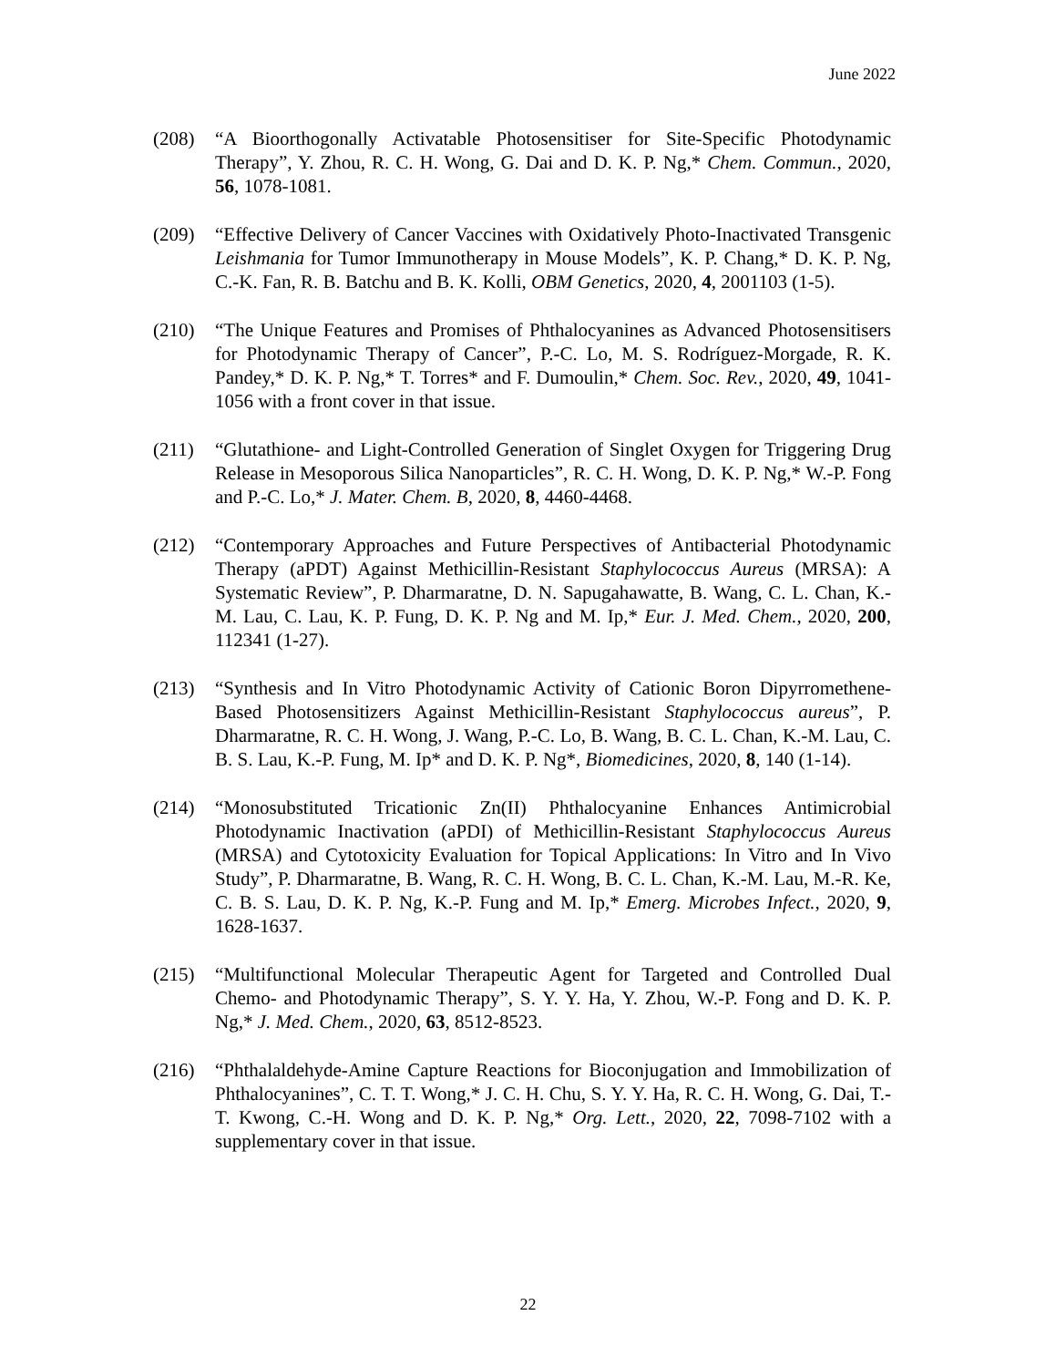June 2022
(208) “A Bioorthogonally Activatable Photosensitiser for Site-Specific Photodynamic Therapy”, Y. Zhou, R. C. H. Wong, G. Dai and D. K. P. Ng,* Chem. Commun., 2020, 56, 1078-1081.
(209) “Effective Delivery of Cancer Vaccines with Oxidatively Photo-Inactivated Transgenic Leishmania for Tumor Immunotherapy in Mouse Models”, K. P. Chang,* D. K. P. Ng, C.-K. Fan, R. B. Batchu and B. K. Kolli, OBM Genetics, 2020, 4, 2001103 (1-5).
(210) “The Unique Features and Promises of Phthalocyanines as Advanced Photosensitisers for Photodynamic Therapy of Cancer”, P.-C. Lo, M. S. Rodríguez-Morgade, R. K. Pandey,* D. K. P. Ng,* T. Torres* and F. Dumoulin,* Chem. Soc. Rev., 2020, 49, 1041-1056 with a front cover in that issue.
(211) “Glutathione- and Light-Controlled Generation of Singlet Oxygen for Triggering Drug Release in Mesoporous Silica Nanoparticles”, R. C. H. Wong, D. K. P. Ng,* W.-P. Fong and P.-C. Lo,* J. Mater. Chem. B, 2020, 8, 4460-4468.
(212) “Contemporary Approaches and Future Perspectives of Antibacterial Photodynamic Therapy (aPDT) Against Methicillin-Resistant Staphylococcus Aureus (MRSA): A Systematic Review”, P. Dharmaratne, D. N. Sapugahawatte, B. Wang, C. L. Chan, K.-M. Lau, C. Lau, K. P. Fung, D. K. P. Ng and M. Ip,* Eur. J. Med. Chem., 2020, 200, 112341 (1-27).
(213) “Synthesis and In Vitro Photodynamic Activity of Cationic Boron Dipyrromethene-Based Photosensitizers Against Methicillin-Resistant Staphylococcus aureus”, P. Dharmaratne, R. C. H. Wong, J. Wang, P.-C. Lo, B. Wang, B. C. L. Chan, K.-M. Lau, C. B. S. Lau, K.-P. Fung, M. Ip* and D. K. P. Ng*, Biomedicines, 2020, 8, 140 (1-14).
(214) “Monosubstituted Tricationic Zn(II) Phthalocyanine Enhances Antimicrobial Photodynamic Inactivation (aPDI) of Methicillin-Resistant Staphylococcus Aureus (MRSA) and Cytotoxicity Evaluation for Topical Applications: In Vitro and In Vivo Study”, P. Dharmaratne, B. Wang, R. C. H. Wong, B. C. L. Chan, K.-M. Lau, M.-R. Ke, C. B. S. Lau, D. K. P. Ng, K.-P. Fung and M. Ip,* Emerg. Microbes Infect., 2020, 9, 1628-1637.
(215) “Multifunctional Molecular Therapeutic Agent for Targeted and Controlled Dual Chemo- and Photodynamic Therapy”, S. Y. Y. Ha, Y. Zhou, W.-P. Fong and D. K. P. Ng,* J. Med. Chem., 2020, 63, 8512-8523.
(216) “Phthalaldehyde-Amine Capture Reactions for Bioconjugation and Immobilization of Phthalocyanines”, C. T. T. Wong,* J. C. H. Chu, S. Y. Y. Ha, R. C. H. Wong, G. Dai, T.-T. Kwong, C.-H. Wong and D. K. P. Ng,* Org. Lett., 2020, 22, 7098-7102 with a supplementary cover in that issue.
22